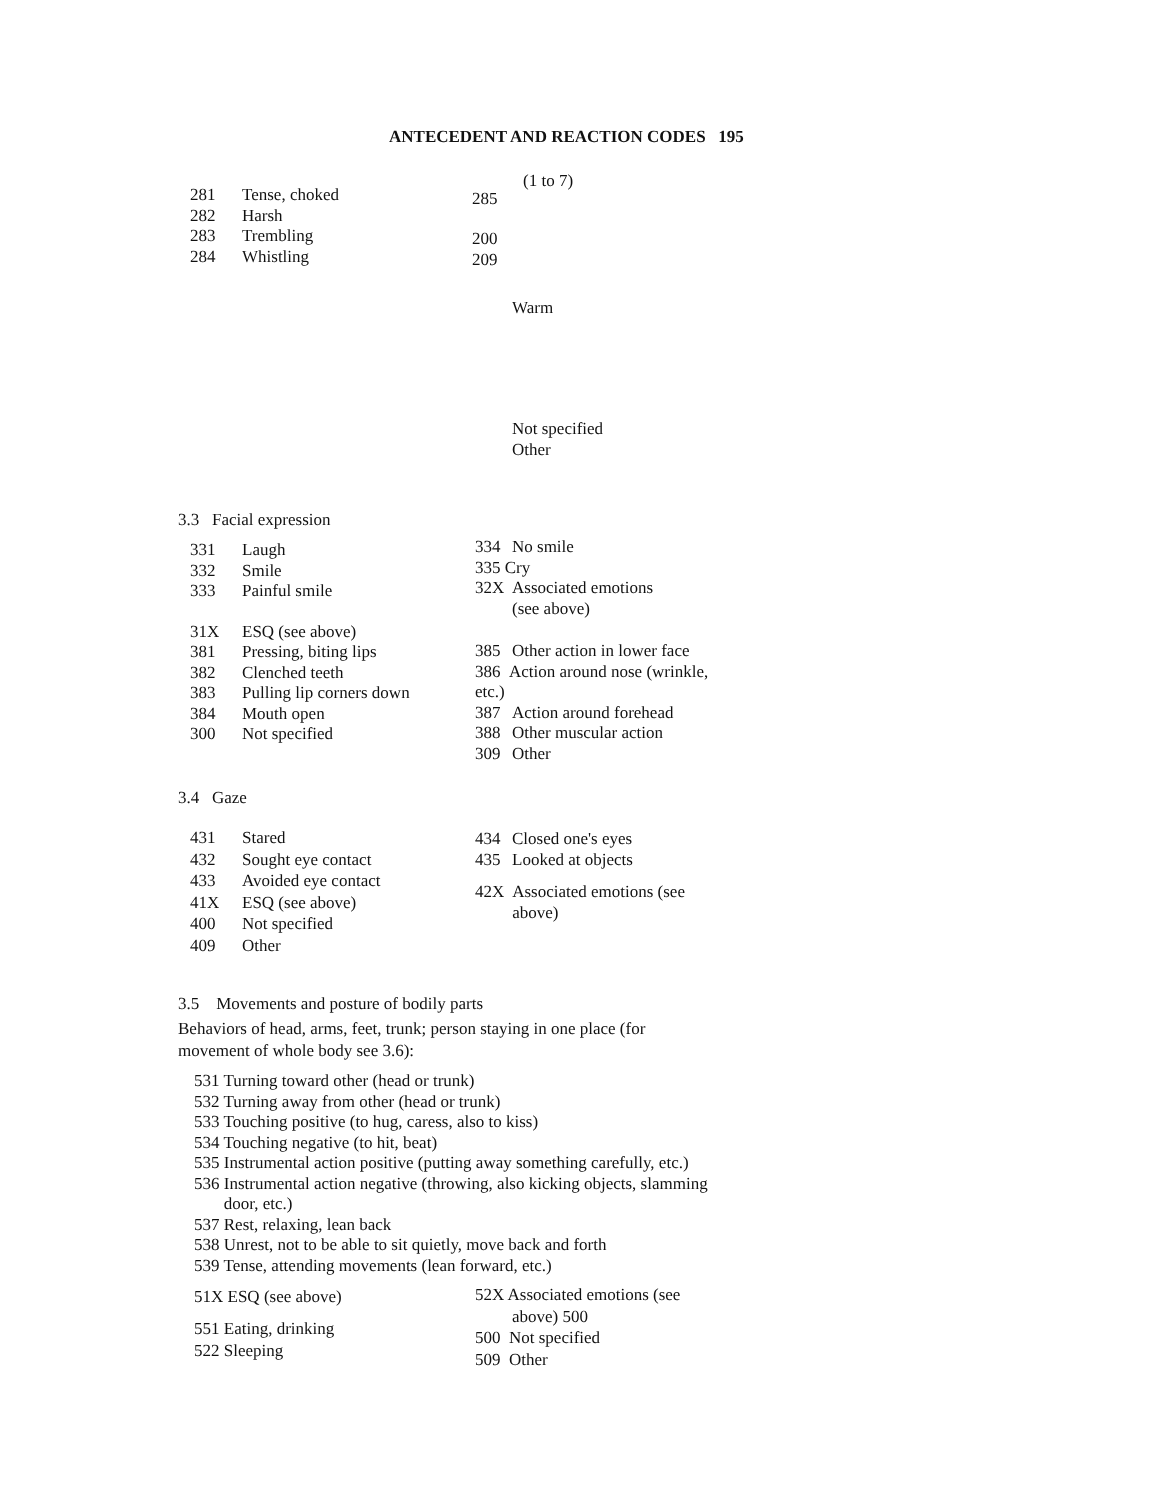ANTECEDENT AND REACTION CODES 195
281 Tense, choked
282 Harsh
283 Trembling
284 Whistling
(1 to 7)
285
200
209
Warm
Not specified
Other
3.3 Facial expression
331 Laugh
332 Smile
333 Painful smile
31X ESQ (see above)
381 Pressing, biting lips
382 Clenched teeth
383 Pulling lip corners down
384 Mouth open
300 Not specified
334 No smile
335 Cry
32X Associated emotions
(see above)
385 Other action in lower face
386 Action around nose (wrinkle, etc.)
387 Action around forehead
388 Other muscular action
309 Other
3.4 Gaze
431 Stared
432 Sought eye contact
433 Avoided eye contact
41X ESQ (see above)
400 Not specified
409 Other
434 Closed one's eyes
435 Looked at objects
42X Associated emotions (see above)
3.5 Movements and posture of bodily parts
Behaviors of head, arms, feet, trunk; person staying in one place (for movement of whole body see 3.6):
531 Turning toward other (head or trunk)
532 Turning away from other (head or trunk)
533 Touching positive (to hug, caress, also to kiss)
534 Touching negative (to hit, beat)
535 Instrumental action positive (putting away something carefully, etc.)
536 Instrumental action negative (throwing, also kicking objects, slamming
door, etc.)
537 Rest, relaxing, lean back
538 Unrest, not to be able to sit quietly, move back and forth
539 Tense, attending movements (lean forward, etc.)
51X ESQ (see above)
551 Eating, drinking
522 Sleeping
52X Associated emotions (see
above) 500
500 Not specified
509 Other